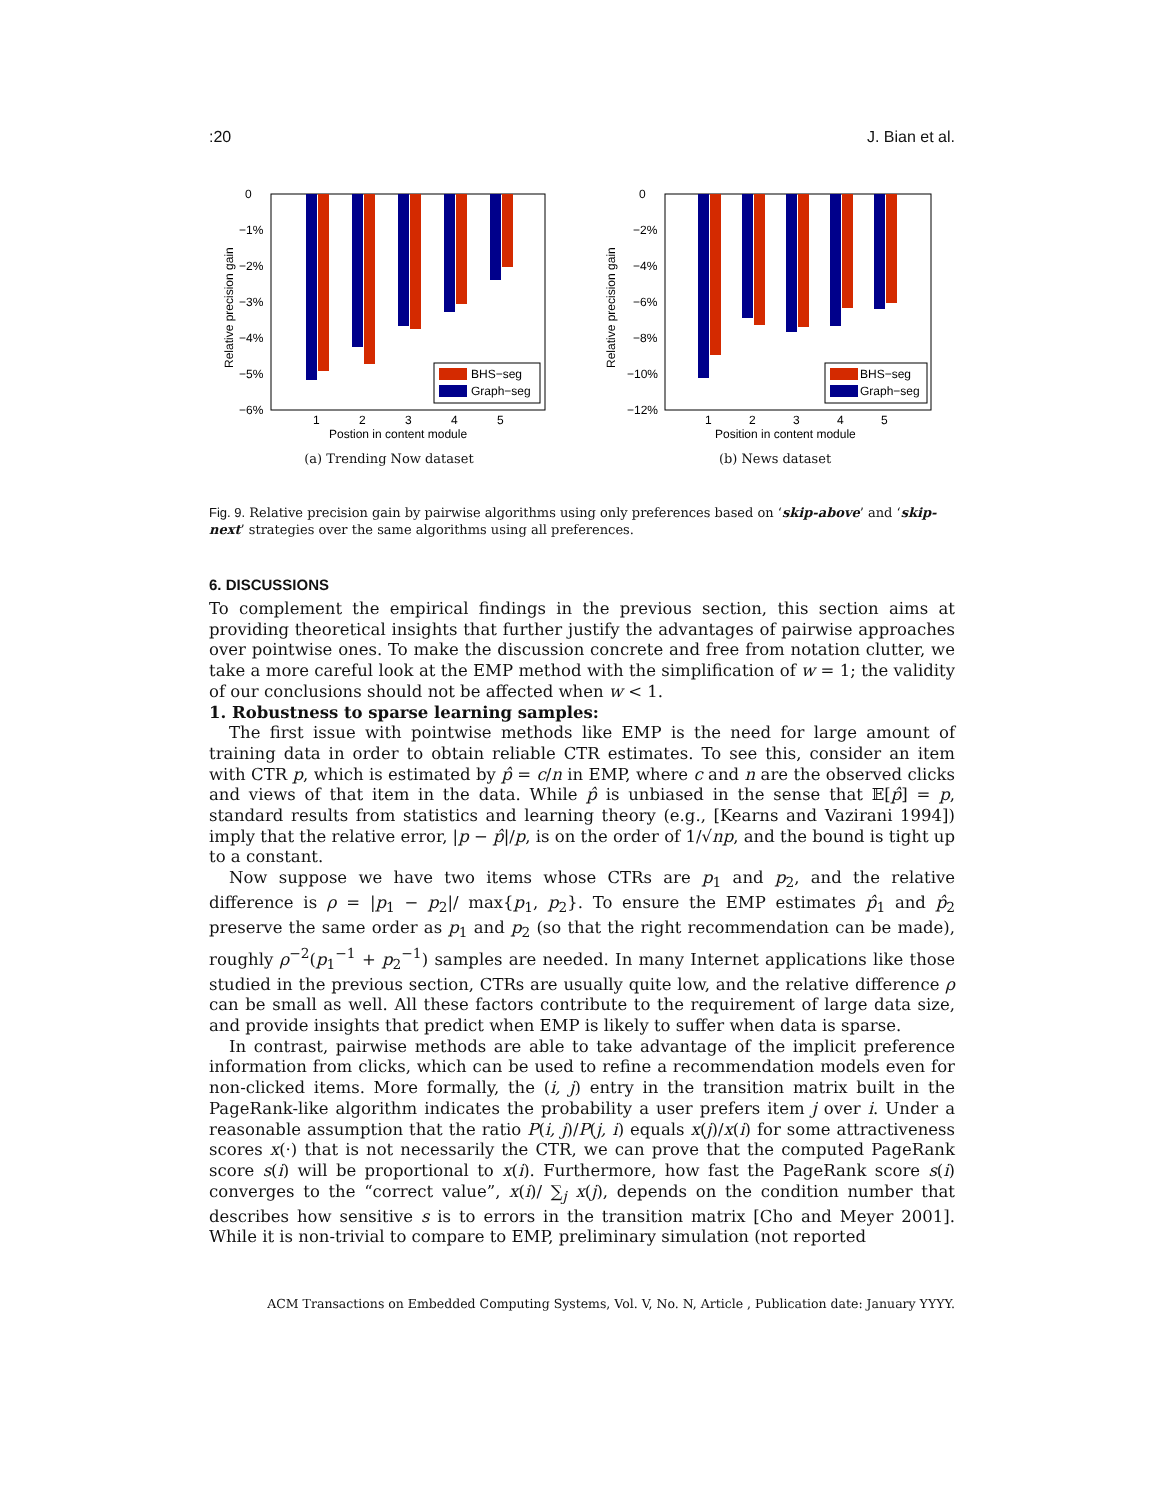:20 J. Bian et al.
0
−1%
−2%
−3%
−4%
−5%
−6%
BHS−seg
Graph−seg
1
2
3
4
5
Postion in content module
Relative precision gain
(a) Trending Now dataset
0
−2%
−4%
−6%
−8%
−10%
−12%
BHS−seg
Graph−seg
1
2
3
4
5
Position in content module
Relative precision gain
(b) News dataset
Fig. 9. Relative precision gain by pairwise algorithms using only preferences based on ‘skip-above’ and ‘skip-next’ strategies over the same algorithms using all preferences.
6. DISCUSSIONS
To complement the empirical findings in the previous section, this section aims at providing theoretical insights that further justify the advantages of pairwise approaches over pointwise ones. To make the discussion concrete and free from notation clutter, we take a more careful look at the EMP method with the simplification of w = 1; the validity of our conclusions should not be affected when w < 1.
1. Robustness to sparse learning samples:
The first issue with pointwise methods like EMP is the need for large amount of training data in order to obtain reliable CTR estimates. To see this, consider an item with CTR p, which is estimated by p̂ = c/n in EMP, where c and n are the observed clicks and views of that item in the data. While p̂ is unbiased in the sense that 𝔼[p̂] = p, standard results from statistics and learning theory (e.g., [Kearns and Vazirani 1994]) imply that the relative error, |p − p̂|/p, is on the order of 1/√np, and the bound is tight up to a constant.
Now suppose we have two items whose CTRs are p<sub>1</sub> and p<sub>2</sub>, and the relative difference is ρ = |p<sub>1</sub> − p<sub>2</sub>|/ max{p<sub>1</sub>, p<sub>2</sub>}. To ensure the EMP estimates p̂<sub>1</sub> and p̂<sub>2</sub> preserve the same order as p<sub>1</sub> and p<sub>2</sub> (so that the right recommendation can be made), roughly ρ<sup>−2</sup>(p<sub>1</sub><sup>−1</sup> + p<sub>2</sub><sup>−1</sup>) samples are needed. In many Internet applications like those studied in the previous section, CTRs are usually quite low, and the relative difference ρ can be small as well. All these factors contribute to the requirement of large data size, and provide insights that predict when EMP is likely to suffer when data is sparse.
In contrast, pairwise methods are able to take advantage of the implicit preference information from clicks, which can be used to refine a recommendation models even for non-clicked items. More formally, the (i, j) entry in the transition matrix built in the PageRank-like algorithm indicates the probability a user prefers item j over i. Under a reasonable assumption that the ratio P(i, j)/P(j, i) equals x(j)/x(i) for some attractiveness scores x(·) that is not necessarily the CTR, we can prove that the computed PageRank score s(i) will be proportional to x(i). Furthermore, how fast the PageRank score s(i) converges to the “correct value”, x(i)/ ∑<sub>j</sub> x(j), depends on the condition number that describes how sensitive s is to errors in the transition matrix [Cho and Meyer 2001]. While it is non-trivial to compare to EMP, preliminary simulation (not reported
ACM Transactions on Embedded Computing Systems, Vol. V, No. N, Article , Publication date: January YYYY.